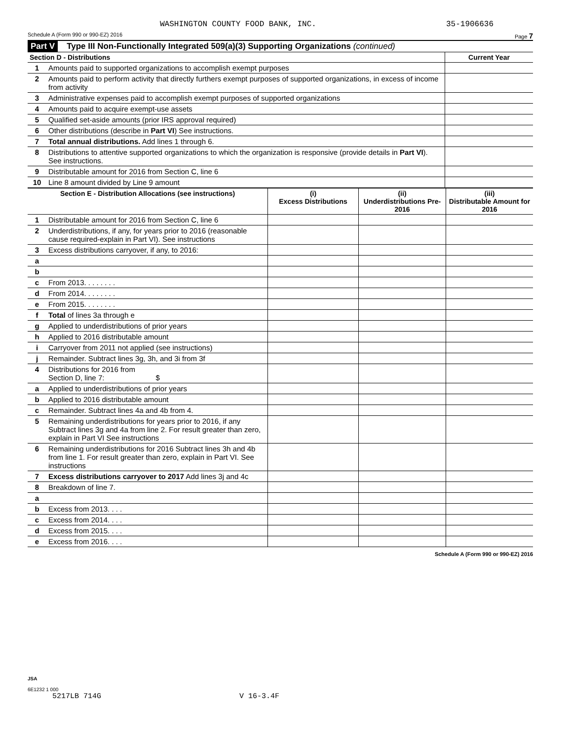WASHINGTON COUNTY FOOD BANK, INC. 35-1906636
Schedule A (Form 990 or 990-EZ) 2016 Page 7
Part V Type III Non-Functionally Integrated 509(a)(3) Supporting Organizations (continued)
| Section D - Distributions | | Current Year |
| --- | --- | --- |
| 1 | Amounts paid to supported organizations to accomplish exempt purposes | |
| 2 | Amounts paid to perform activity that directly furthers exempt purposes of supported organizations, in excess of income from activity | |
| 3 | Administrative expenses paid to accomplish exempt purposes of supported organizations | |
| 4 | Amounts paid to acquire exempt-use assets | |
| 5 | Qualified set-aside amounts (prior IRS approval required) | |
| 6 | Other distributions (describe in Part VI ) See instructions. | |
| 7 | Total annual distributions. Add lines 1 through 6. | |
| 8 | Distributions to attentive supported organizations to which the organization is responsive (provide details in Part VI ). See instructions. | |
| 9 | Distributable amount for 2016 from Section C, line 6 | |
| 10 | Line 8 amount divided by Line 9 amount | |
| Section E - Distribution Allocations (see instructions) | | (i) Excess Distributions | (ii) Underdistributions Pre-2016 | (iii) Distributable Amount for 2016 |
| --- | --- | --- | --- | --- |
| 1 | Distributable amount for 2016 from Section C, line 6 | | | |
| 2 | Underdistributions, if any, for years prior to 2016 (reasonable cause required-explain in Part VI). See instructions | | | |
| 3 | Excess distributions carryover, if any, to 2016: | | | |
| a | | | | |
| b | | | | |
| c | From 2013. . . . . . . . | | | |
| d | From 2014. . . . . . . . | | | |
| e | From 2015. . . . . . . . | | | |
| f | Total of lines 3a through e | | | |
| g | Applied to underdistributions of prior years | | | |
| h | Applied to 2016 distributable amount | | | |
| i | Carryover from 2011 not applied (see instructions) | | | |
| j | Remainder. Subtract lines 3g, 3h, and 3i from 3f | | | |
| 4 | Distributions for 2016 from Section D, line 7: $ | | | |
| a | Applied to underdistributions of prior years | | | |
| b | Applied to 2016 distributable amount | | | |
| c | Remainder. Subtract lines 4a and 4b from 4. | | | |
| 5 | Remaining underdistributions for years prior to 2016, if any Subtract lines 3g and 4a from line 2. For result greater than zero, explain in Part VI See instructions | | | |
| 6 | Remaining underdistributions for 2016 Subtract lines 3h and 4b from line 1. For result greater than zero, explain in Part VI. See instructions | | | |
| 7 | Excess distributions carryover to 2017 Add lines 3j and 4c | | | |
| 8 | Breakdown of line 7. | | | |
| a | | | | |
| b | Excess from 2013. . . . | | | |
| c | Excess from 2014. . . . | | | |
| d | Excess from 2015. . . . | | | |
| e | Excess from 2016. . . . | | | |
Schedule A (Form 990 or 990-EZ) 2016
JSA
6E1232 1 000
5217LB 714G V 16-3.4F